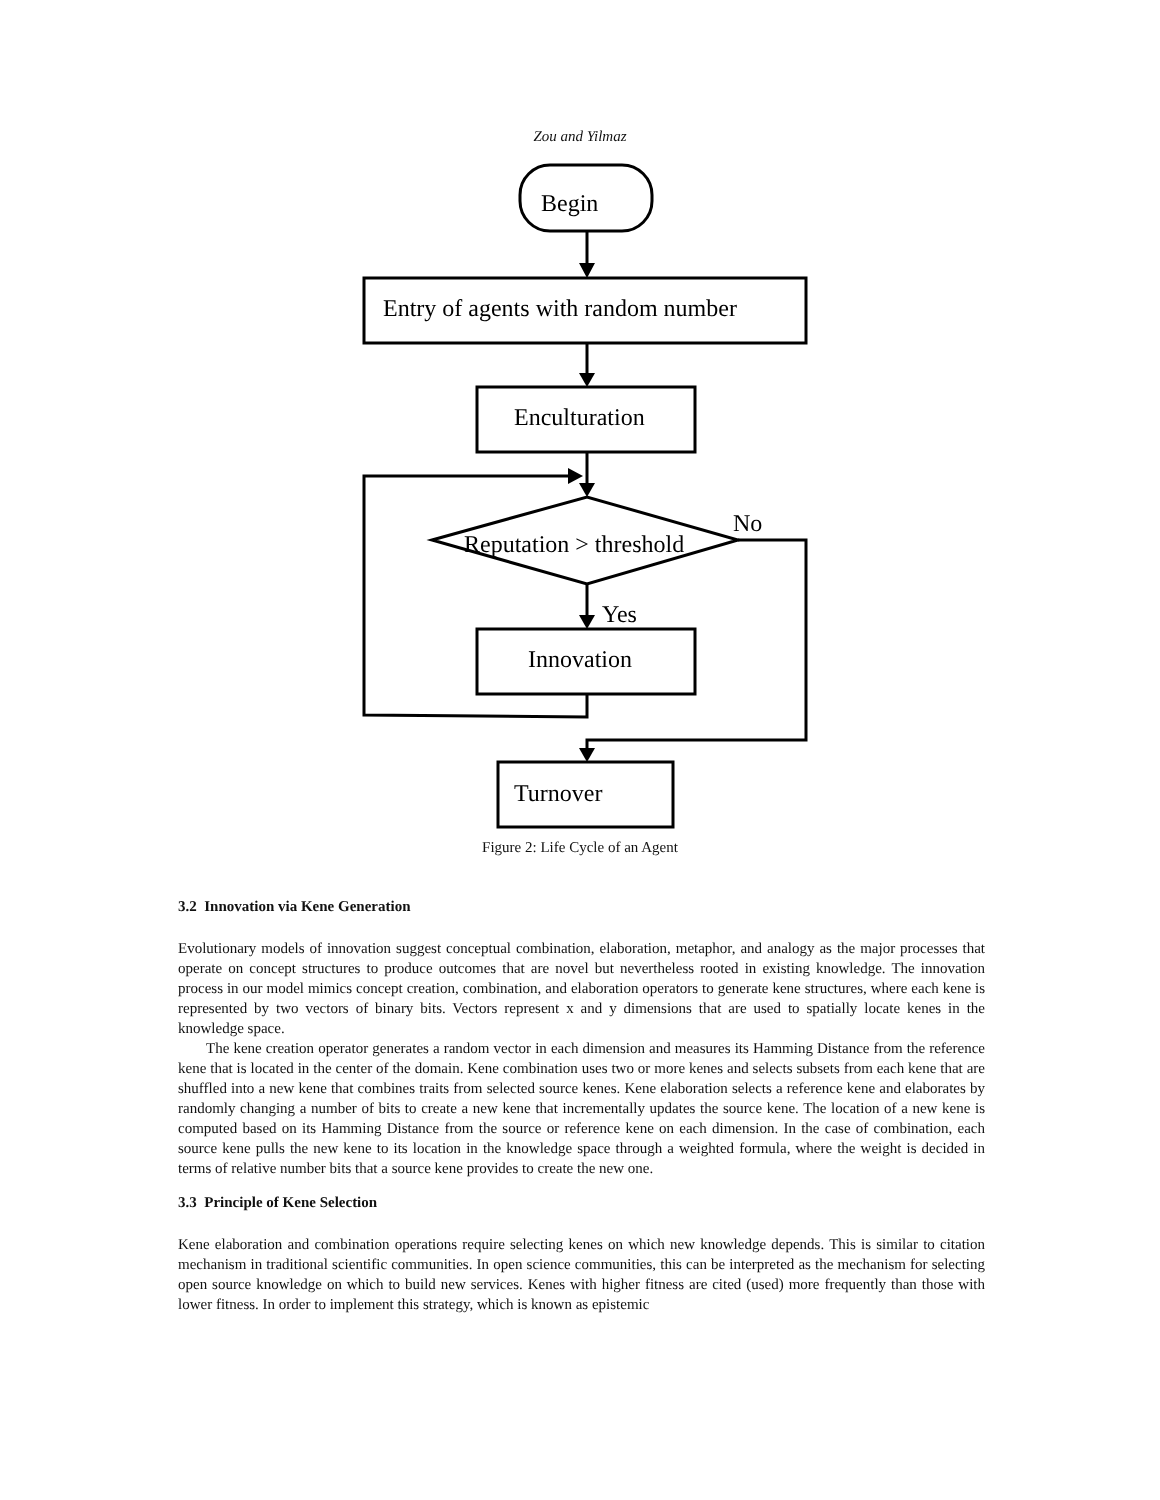Zou and Yilmaz
Begin
Entry of agents with random number
Enculturation
Reputation > threshold
No
Yes
Innovation
Turnover
Figure 2: Life Cycle of an Agent
3.2 Innovation via Kene Generation
Evolutionary models of innovation suggest conceptual combination, elaboration, metaphor, and analogy as the major processes that operate on concept structures to produce outcomes that are novel but nevertheless rooted in existing knowledge. The innovation process in our model mimics concept creation, combination, and elaboration operators to generate kene structures, where each kene is represented by two vectors of binary bits. Vectors represent x and y dimensions that are used to spatially locate kenes in the knowledge space.
The kene creation operator generates a random vector in each dimension and measures its Hamming Distance from the reference kene that is located in the center of the domain. Kene combination uses two or more kenes and selects subsets from each kene that are shuffled into a new kene that combines traits from selected source kenes. Kene elaboration selects a reference kene and elaborates by randomly changing a number of bits to create a new kene that incrementally updates the source kene. The location of a new kene is computed based on its Hamming Distance from the source or reference kene on each dimension. In the case of combination, each source kene pulls the new kene to its location in the knowledge space through a weighted formula, where the weight is decided in terms of relative number bits that a source kene provides to create the new one.
3.3 Principle of Kene Selection
Kene elaboration and combination operations require selecting kenes on which new knowledge depends. This is similar to citation mechanism in traditional scientific communities. In open science communities, this can be interpreted as the mechanism for selecting open source knowledge on which to build new services. Kenes with higher fitness are cited (used) more frequently than those with lower fitness. In order to implement this strategy, which is known as epistemic